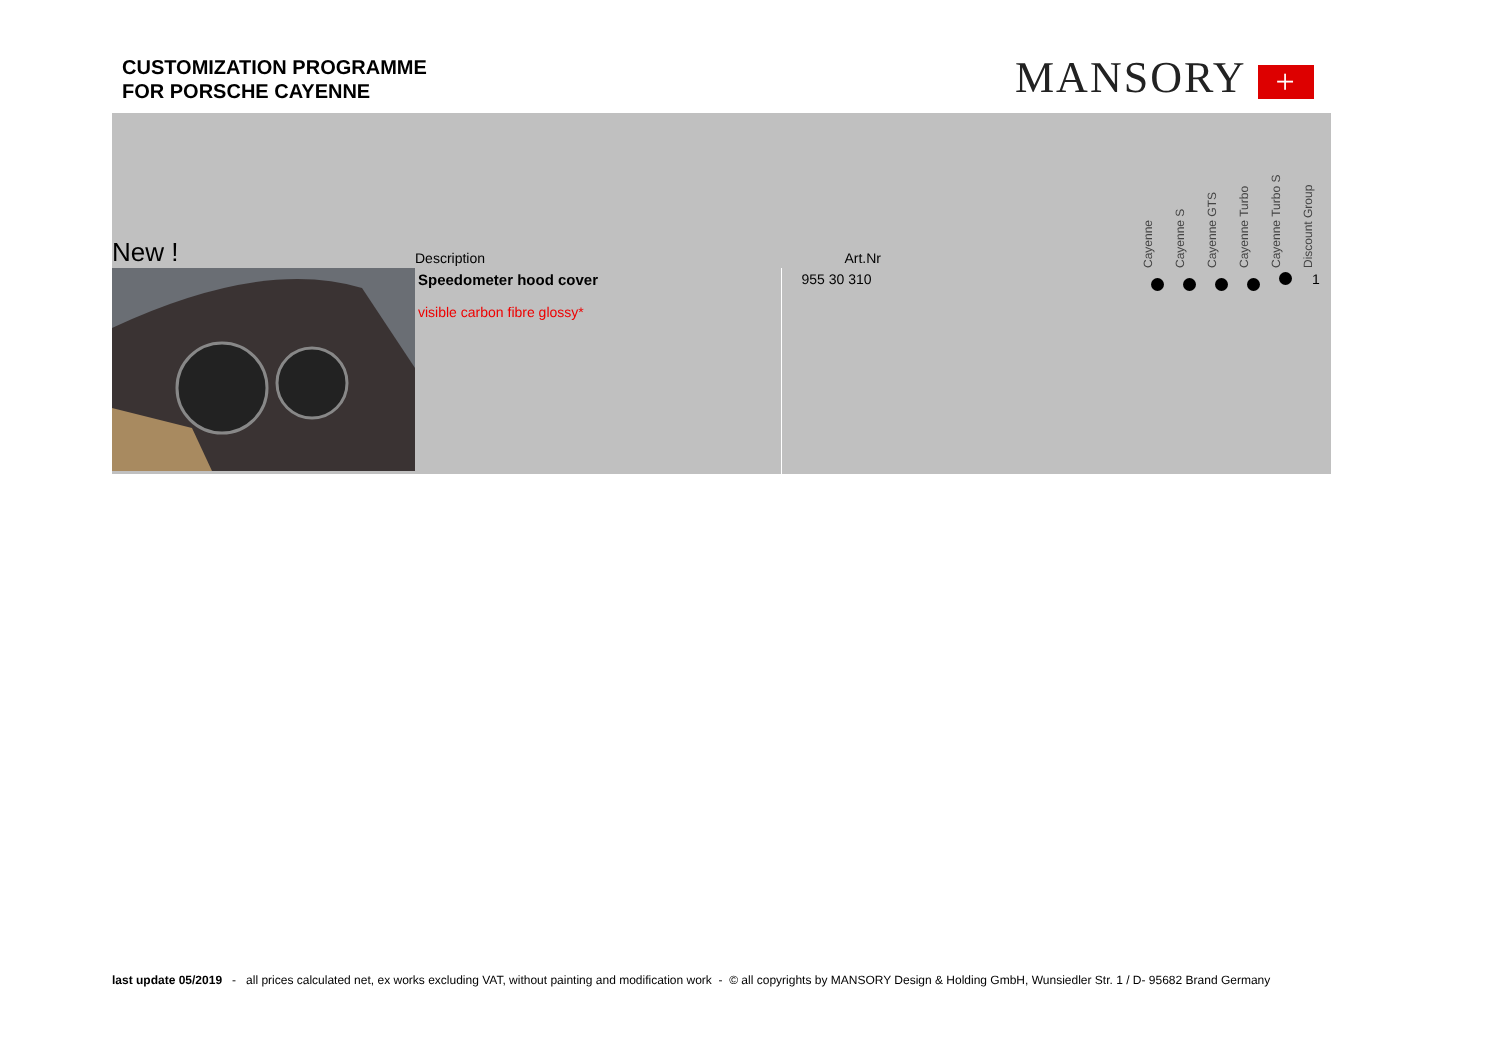CUSTOMIZATION PROGRAMME
FOR PORSCHE CAYENNE
MANSORY +
| New ! | Description | Art.Nr | | Cayenne | Cayenne S | Cayenne GTS | Cayenne Turbo | Cayenne Turbo S | Discount Group |
| --- | --- | --- | --- | --- | --- | --- | --- | --- | --- |
| | Speedometer hood cover visible carbon fibre glossy* | 955 30 310 | | | | | | | 1 |
last update 05/2019 - all prices calculated net, ex works excluding VAT, without painting and modification work - © all copyrights by MANSORY Design & Holding GmbH, Wunsiedler Str. 1 / D- 95682 Brand Germany